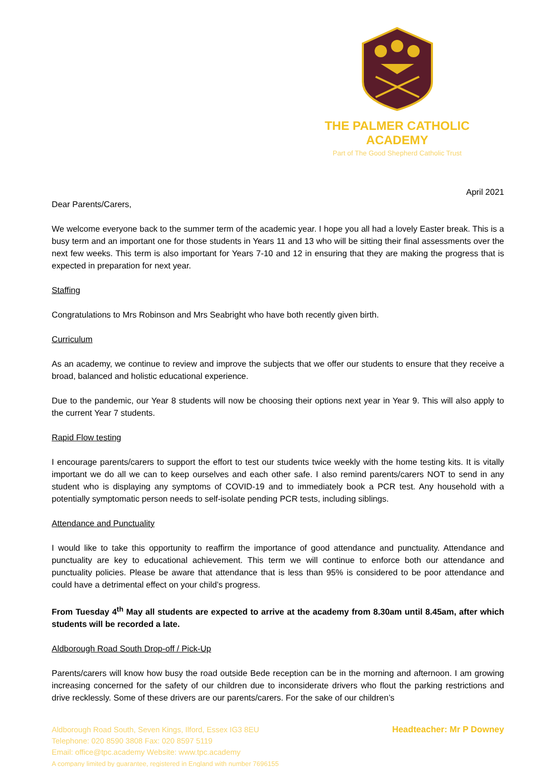THE PALMER CATHOLIC ACADEMY
Part of The Good Shepherd Catholic Trust
April 2021
Dear Parents/Carers,
We welcome everyone back to the summer term of the academic year. I hope you all had a lovely Easter break. This is a busy term and an important one for those students in Years 11 and 13 who will be sitting their final assessments over the next few weeks. This term is also important for Years 7-10 and 12 in ensuring that they are making the progress that is expected in preparation for next year.
Staffing
Congratulations to Mrs Robinson and Mrs Seabright who have both recently given birth.
Curriculum
As an academy, we continue to review and improve the subjects that we offer our students to ensure that they receive a broad, balanced and holistic educational experience.
Due to the pandemic, our Year 8 students will now be choosing their options next year in Year 9. This will also apply to the current Year 7 students.
Rapid Flow testing
I encourage parents/carers to support the effort to test our students twice weekly with the home testing kits. It is vitally important we do all we can to keep ourselves and each other safe. I also remind parents/carers NOT to send in any student who is displaying any symptoms of COVID-19 and to immediately book a PCR test. Any household with a potentially symptomatic person needs to self-isolate pending PCR tests, including siblings.
Attendance and Punctuality
I would like to take this opportunity to reaffirm the importance of good attendance and punctuality. Attendance and punctuality are key to educational achievement. This term we will continue to enforce both our attendance and punctuality policies. Please be aware that attendance that is less than 95% is considered to be poor attendance and could have a detrimental effect on your child’s progress.
From Tuesday 4<sup>th</sup> May all students are expected to arrive at the academy from 8.30am until 8.45am, after which students will be recorded a late.
Aldborough Road South Drop-off / Pick-Up
Parents/carers will know how busy the road outside Bede reception can be in the morning and afternoon. I am growing increasing concerned for the safety of our children due to inconsiderate drivers who flout the parking restrictions and drive recklessly. Some of these drivers are our parents/carers. For the sake of our children’s
Aldborough Road South, Seven Kings, Ilford, Essex IG3 8EU
Telephone: 020 8590 3808 Fax: 020 8597 5119
Email: office@tpc.academy Website: www.tpc.academy
A company limited by guarantee, registered in England with number 7696155
Headteacher: Mr P Downey